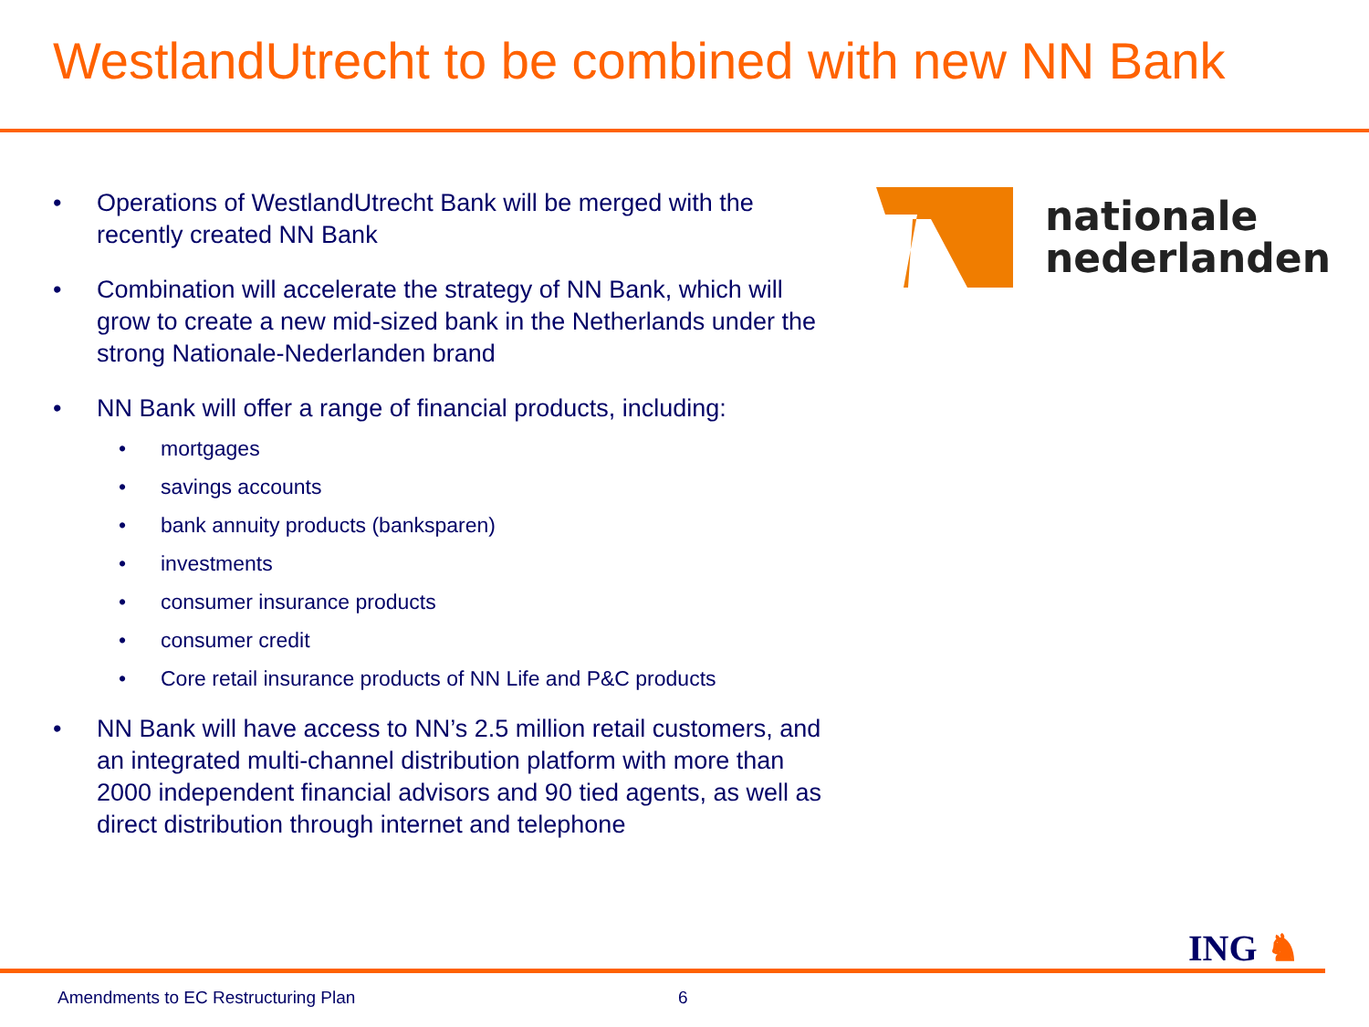WestlandUtrecht to be combined with new NN Bank
• Operations of WestlandUtrecht Bank will be merged with the recently created NN Bank
• Combination will accelerate the strategy of NN Bank, which will grow to create a new mid-sized bank in the Netherlands under the strong Nationale-Nederlanden brand
• NN Bank will offer a range of financial products, including:
• mortgages
• savings accounts
• bank annuity products (banksparen)
• investments
• consumer insurance products
• consumer credit
• Core retail insurance products of NN Life and P&C products
• NN Bank will have access to NN’s 2.5 million retail customers, and an integrated multi-channel distribution platform with more than 2000 independent financial advisors and 90 tied agents, as well as direct distribution through internet and telephone
nationale
nederlanden
ING ♞
Amendments to EC Restructuring Plan
6